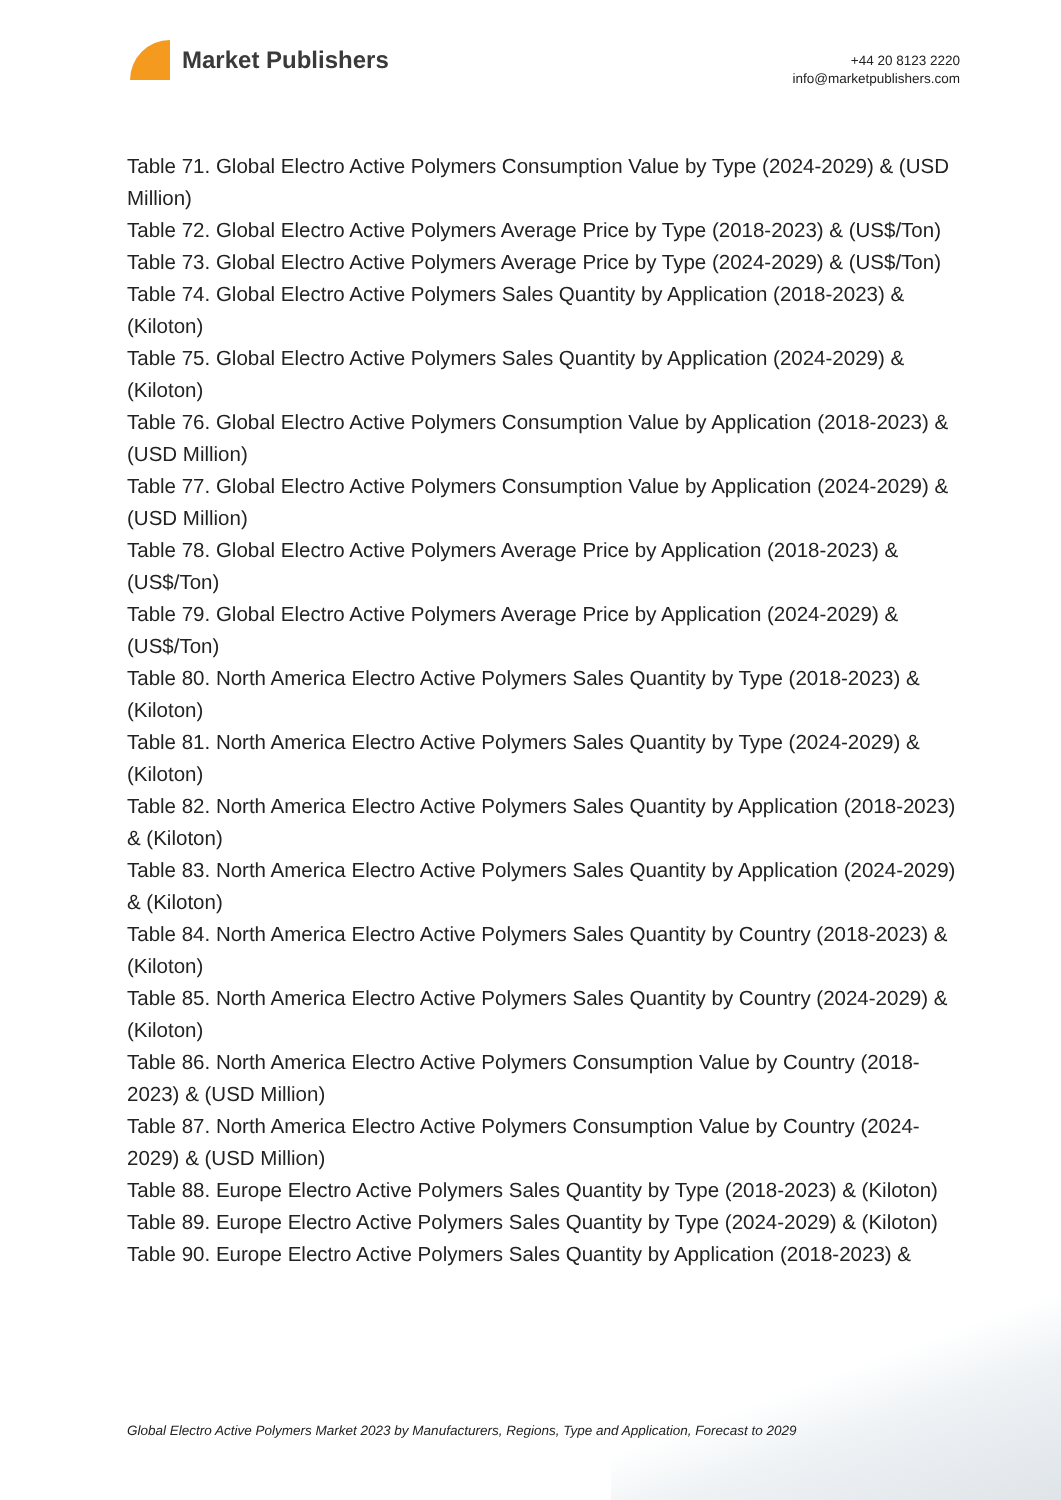Market Publishers
+44 20 8123 2220
info@marketpublishers.com
Table 71. Global Electro Active Polymers Consumption Value by Type (2024-2029) & (USD Million)
Table 72. Global Electro Active Polymers Average Price by Type (2018-2023) & (US$/Ton)
Table 73. Global Electro Active Polymers Average Price by Type (2024-2029) & (US$/Ton)
Table 74. Global Electro Active Polymers Sales Quantity by Application (2018-2023) & (Kiloton)
Table 75. Global Electro Active Polymers Sales Quantity by Application (2024-2029) & (Kiloton)
Table 76. Global Electro Active Polymers Consumption Value by Application (2018-2023) & (USD Million)
Table 77. Global Electro Active Polymers Consumption Value by Application (2024-2029) & (USD Million)
Table 78. Global Electro Active Polymers Average Price by Application (2018-2023) & (US$/Ton)
Table 79. Global Electro Active Polymers Average Price by Application (2024-2029) & (US$/Ton)
Table 80. North America Electro Active Polymers Sales Quantity by Type (2018-2023) & (Kiloton)
Table 81. North America Electro Active Polymers Sales Quantity by Type (2024-2029) & (Kiloton)
Table 82. North America Electro Active Polymers Sales Quantity by Application (2018-2023) & (Kiloton)
Table 83. North America Electro Active Polymers Sales Quantity by Application (2024-2029) & (Kiloton)
Table 84. North America Electro Active Polymers Sales Quantity by Country (2018-2023) & (Kiloton)
Table 85. North America Electro Active Polymers Sales Quantity by Country (2024-2029) & (Kiloton)
Table 86. North America Electro Active Polymers Consumption Value by Country (2018-2023) & (USD Million)
Table 87. North America Electro Active Polymers Consumption Value by Country (2024-2029) & (USD Million)
Table 88. Europe Electro Active Polymers Sales Quantity by Type (2018-2023) & (Kiloton)
Table 89. Europe Electro Active Polymers Sales Quantity by Type (2024-2029) & (Kiloton)
Table 90. Europe Electro Active Polymers Sales Quantity by Application (2018-2023) &
Global Electro Active Polymers Market 2023 by Manufacturers, Regions, Type and Application, Forecast to 2029